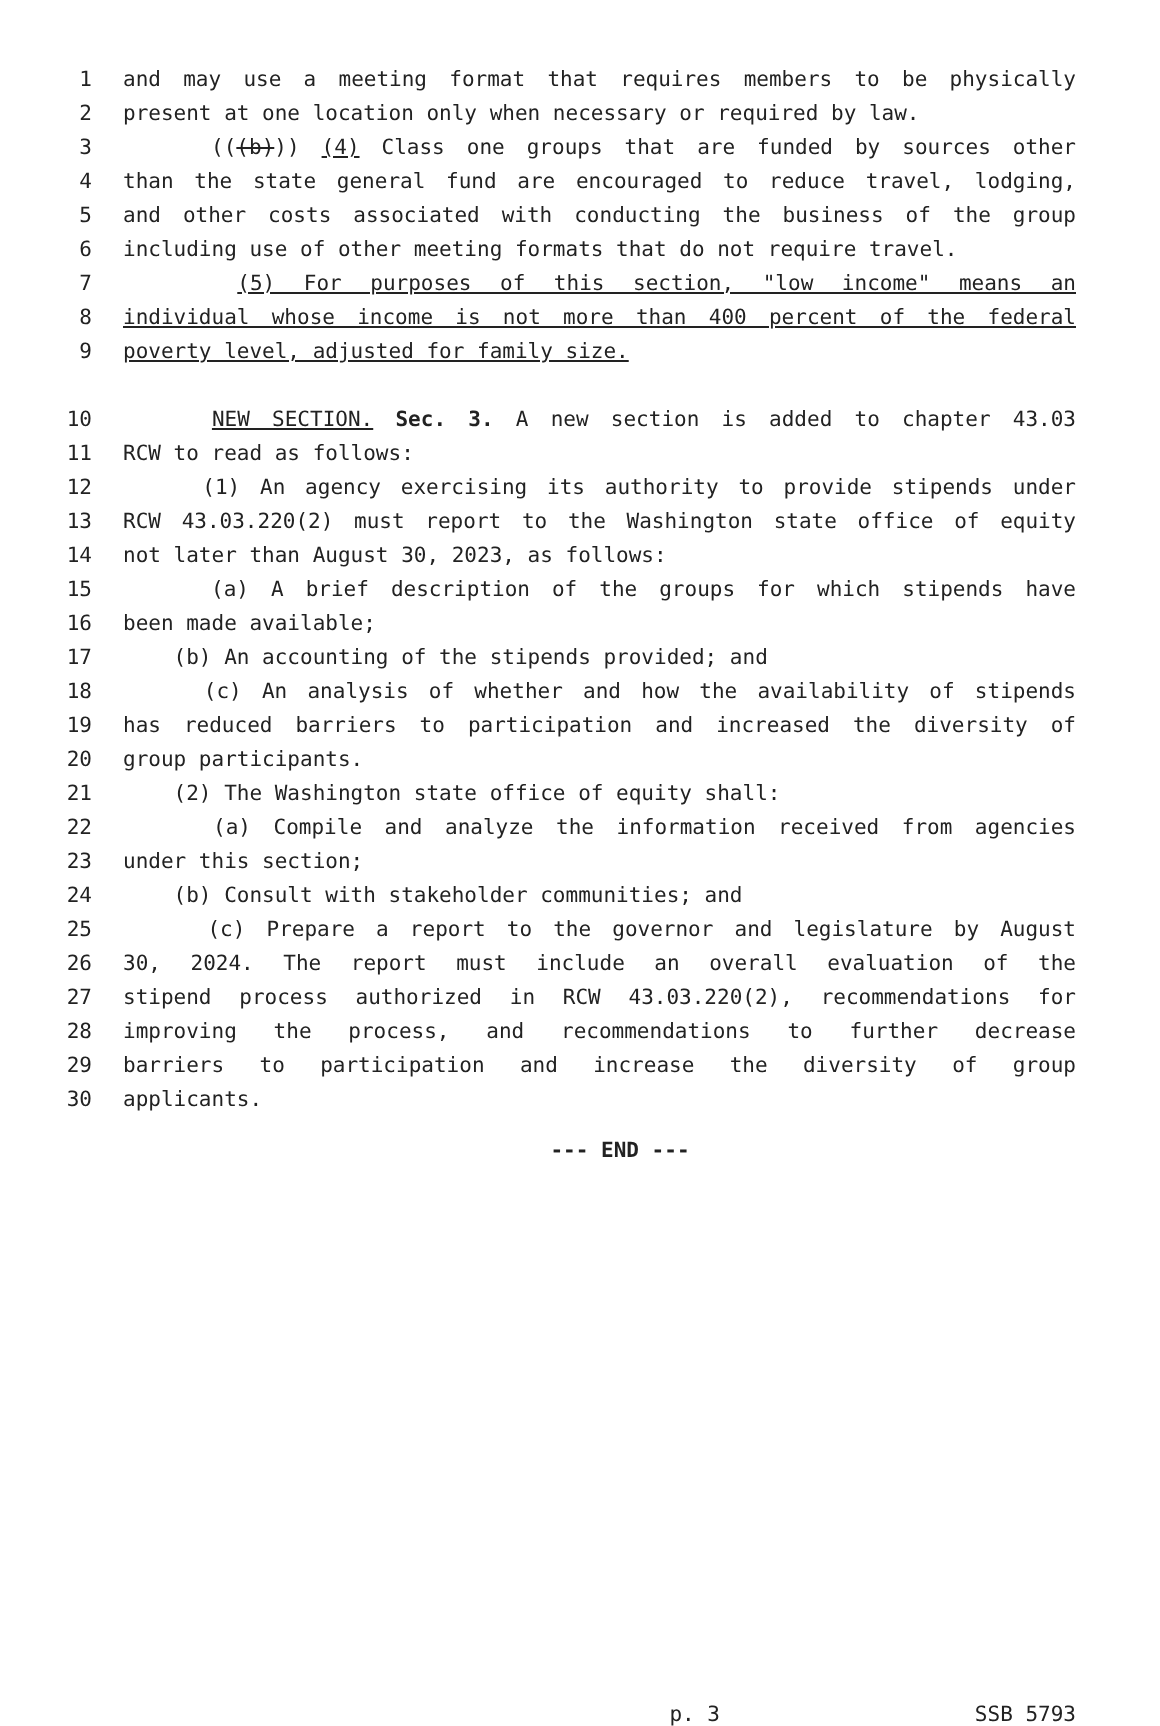1 and may use a meeting format that requires members to be physically
2 present at one location only when necessary or required by law.
3 (((b))) (4) Class one groups that are funded by sources other
4 than the state general fund are encouraged to reduce travel, lodging,
5 and other costs associated with conducting the business of the group
6 including use of other meeting formats that do not require travel.
7 (5) For purposes of this section, "low income" means an
8 individual whose income is not more than 400 percent of the federal
9 poverty level, adjusted for family size.
10 NEW SECTION. Sec. 3. A new section is added to chapter 43.03
11 RCW to read as follows:
12 (1) An agency exercising its authority to provide stipends under
13 RCW 43.03.220(2) must report to the Washington state office of equity
14 not later than August 30, 2023, as follows:
15 (a) A brief description of the groups for which stipends have
16 been made available;
17 (b) An accounting of the stipends provided; and
18 (c) An analysis of whether and how the availability of stipends
19 has reduced barriers to participation and increased the diversity of
20 group participants.
21 (2) The Washington state office of equity shall:
22 (a) Compile and analyze the information received from agencies
23 under this section;
24 (b) Consult with stakeholder communities; and
25 (c) Prepare a report to the governor and legislature by August
26 30, 2024. The report must include an overall evaluation of the
27 stipend process authorized in RCW 43.03.220(2), recommendations for
28 improving the process, and recommendations to further decrease
29 barriers to participation and increase the diversity of group
30 applicants.
--- END ---
p. 3 SSB 5793